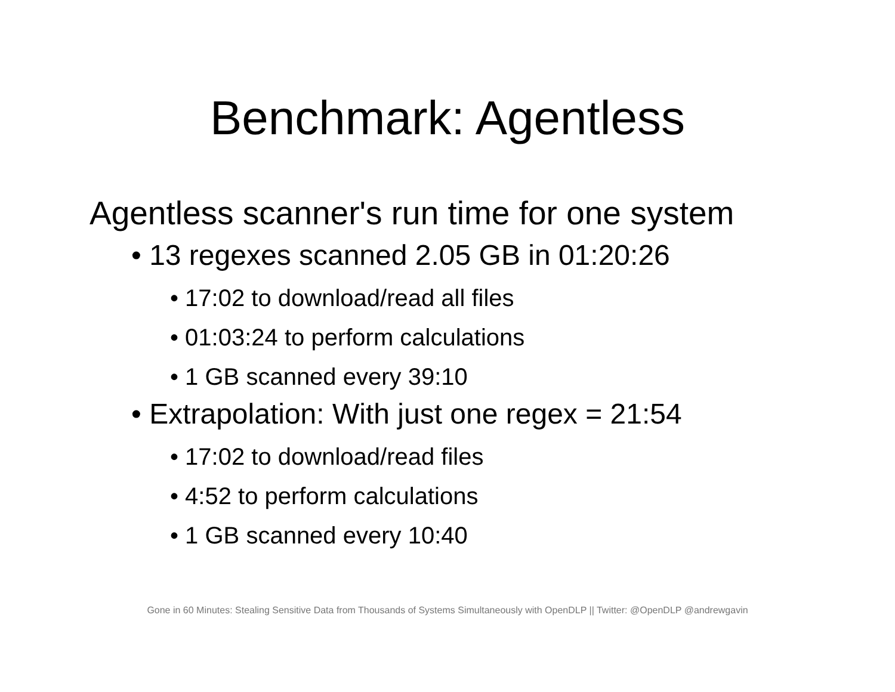Benchmark: Agentless
Agentless scanner's run time for one system
• 13 regexes scanned 2.05 GB in 01:20:26
• 17:02 to download/read all files
• 01:03:24 to perform calculations
• 1 GB scanned every 39:10
• Extrapolation: With just one regex = 21:54
• 17:02 to download/read files
• 4:52 to perform calculations
• 1 GB scanned every 10:40
Gone in 60 Minutes: Stealing Sensitive Data from Thousands of Systems Simultaneously with OpenDLP || Twitter: @OpenDLP @andrewgavin